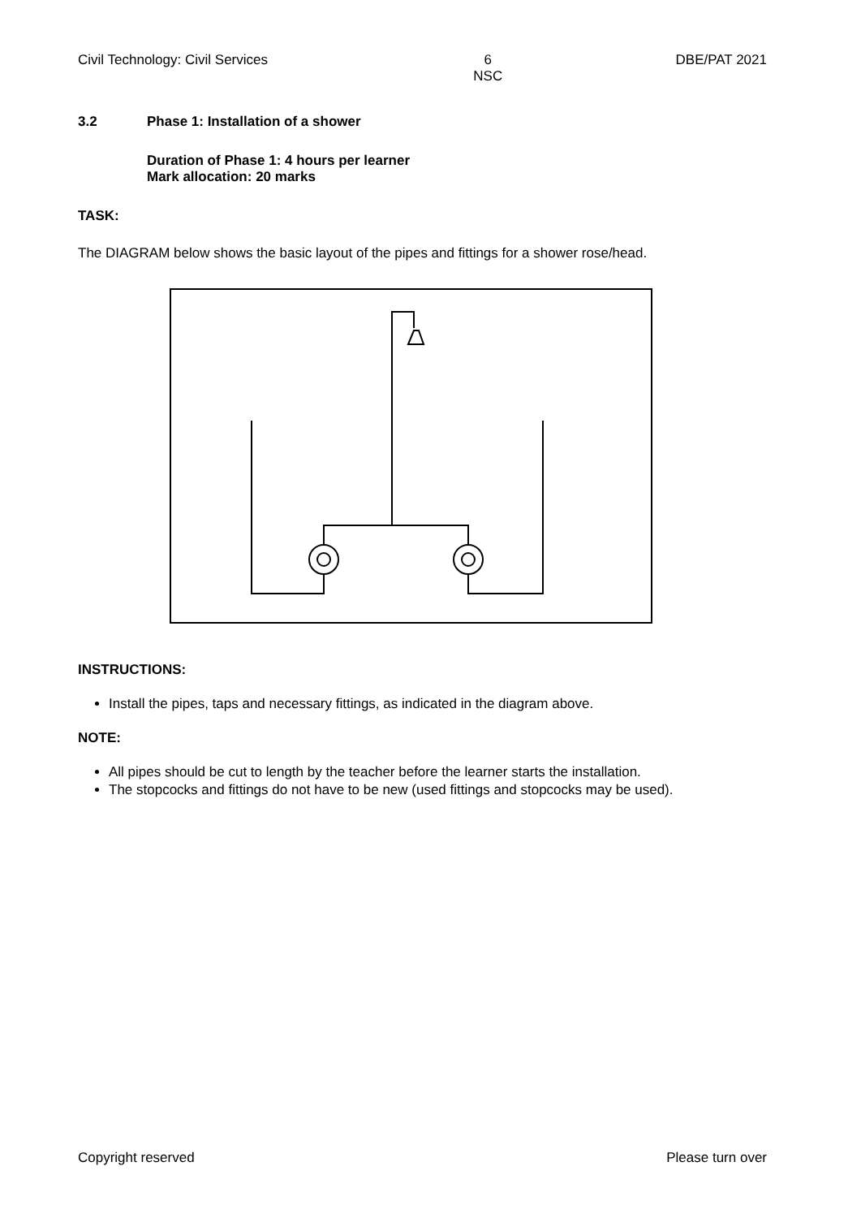Civil Technology: Civil Services 6
NSC DBE/PAT 2021
3.2 Phase 1: Installation of a shower
Duration of Phase 1: 4 hours per learner
Mark allocation: 20 marks
TASK:
The DIAGRAM below shows the basic layout of the pipes and fittings for a shower rose/head.
INSTRUCTIONS:
Install the pipes, taps and necessary fittings, as indicated in the diagram above.
NOTE:
All pipes should be cut to length by the teacher before the learner starts the installation.
The stopcocks and fittings do not have to be new (used fittings and stopcocks may be used).
Copyright reserved Please turn over